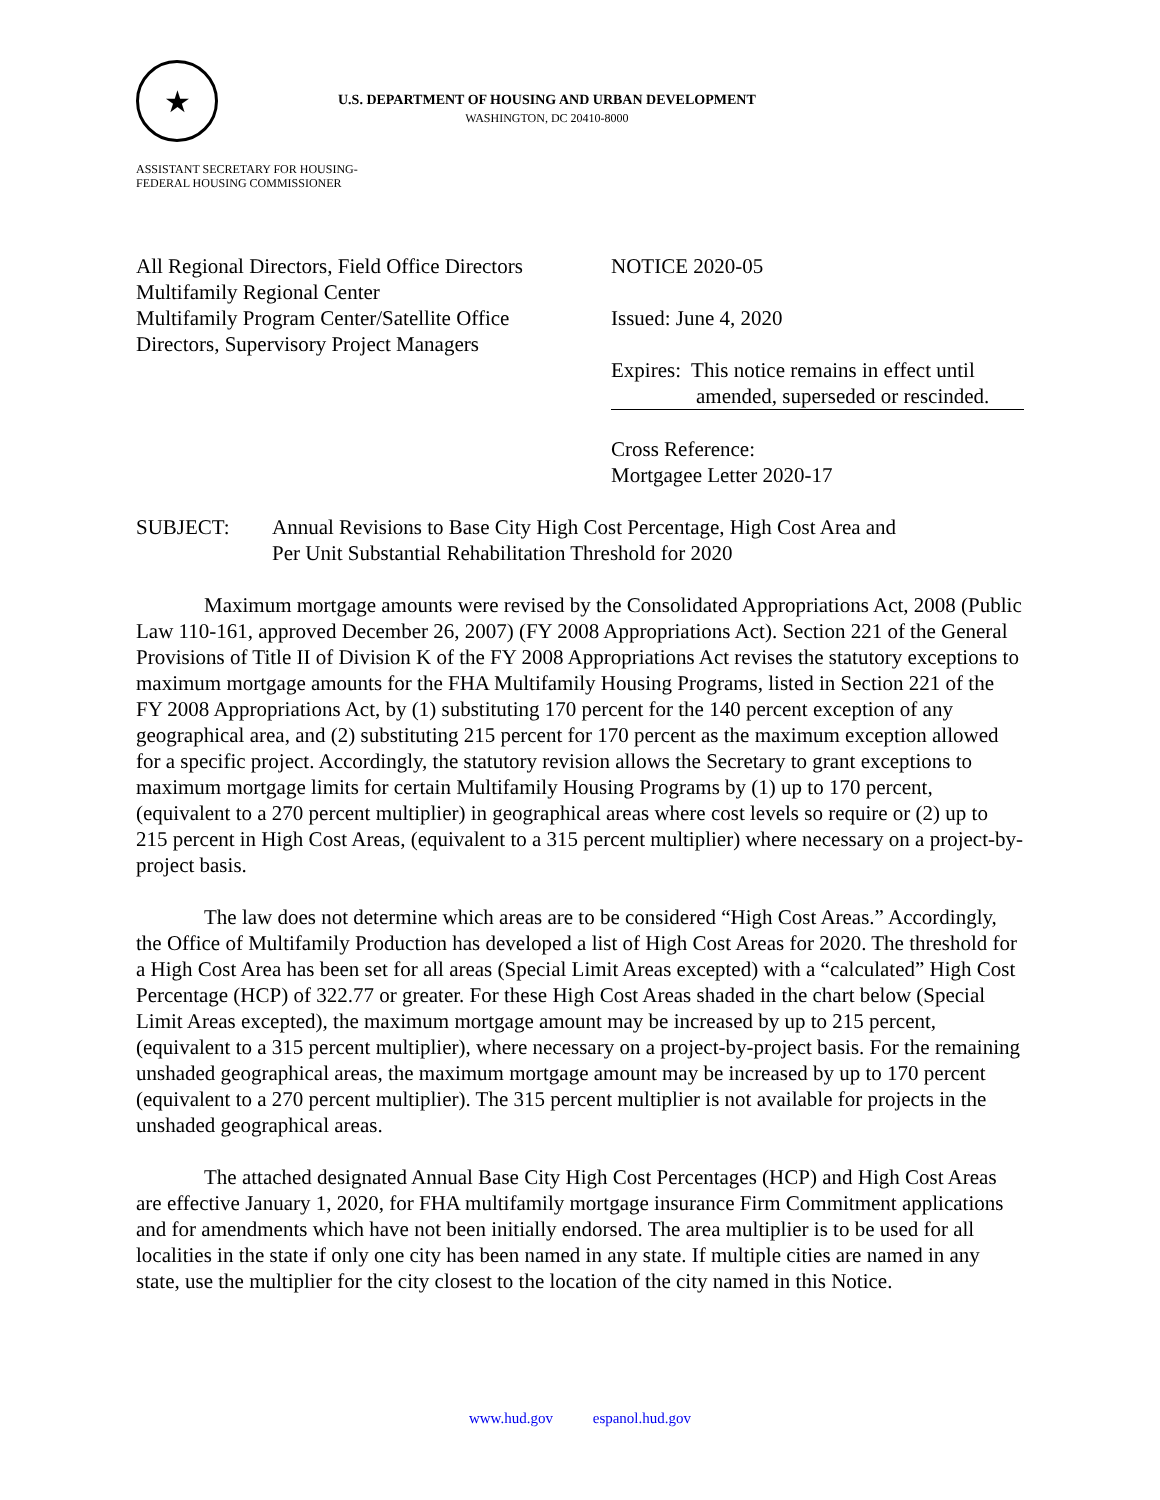★
U.S. DEPARTMENT OF HOUSING AND URBAN DEVELOPMENT
WASHINGTON, DC 20410-8000
ASSISTANT SECRETARY FOR HOUSING-
FEDERAL HOUSING COMMISSIONER
All Regional Directors, Field Office Directors
Multifamily Regional Center
Multifamily Program Center/Satellite Office
Directors, Supervisory Project Managers
NOTICE 2020-05
Issued: June 4, 2020
Expires: This notice remains in effect until
amended, superseded or rescinded.
Cross Reference:
Mortgagee Letter 2020-17
SUBJECT: Annual Revisions to Base City High Cost Percentage, High Cost Area and
Per Unit Substantial Rehabilitation Threshold for 2020
Maximum mortgage amounts were revised by the Consolidated Appropriations Act, 2008 (Public Law 110-161, approved December 26, 2007) (FY 2008 Appropriations Act). Section 221 of the General Provisions of Title II of Division K of the FY 2008 Appropriations Act revises the statutory exceptions to maximum mortgage amounts for the FHA Multifamily Housing Programs, listed in Section 221 of the FY 2008 Appropriations Act, by (1) substituting 170 percent for the 140 percent exception of any geographical area, and (2) substituting 215 percent for 170 percent as the maximum exception allowed for a specific project. Accordingly, the statutory revision allows the Secretary to grant exceptions to maximum mortgage limits for certain Multifamily Housing Programs by (1) up to 170 percent, (equivalent to a 270 percent multiplier) in geographical areas where cost levels so require or (2) up to 215 percent in High Cost Areas, (equivalent to a 315 percent multiplier) where necessary on a project-by-project basis.
The law does not determine which areas are to be considered “High Cost Areas.” Accordingly, the Office of Multifamily Production has developed a list of High Cost Areas for 2020. The threshold for a High Cost Area has been set for all areas (Special Limit Areas excepted) with a “calculated” High Cost Percentage (HCP) of 322.77 or greater. For these High Cost Areas shaded in the chart below (Special Limit Areas excepted), the maximum mortgage amount may be increased by up to 215 percent, (equivalent to a 315 percent multiplier), where necessary on a project-by-project basis. For the remaining unshaded geographical areas, the maximum mortgage amount may be increased by up to 170 percent (equivalent to a 270 percent multiplier). The 315 percent multiplier is not available for projects in the unshaded geographical areas.
The attached designated Annual Base City High Cost Percentages (HCP) and High Cost Areas are effective January 1, 2020, for FHA multifamily mortgage insurance Firm Commitment applications and for amendments which have not been initially endorsed. The area multiplier is to be used for all localities in the state if only one city has been named in any state. If multiple cities are named in any state, use the multiplier for the city closest to the location of the city named in this Notice.
www.hud.gov espanol.hud.gov